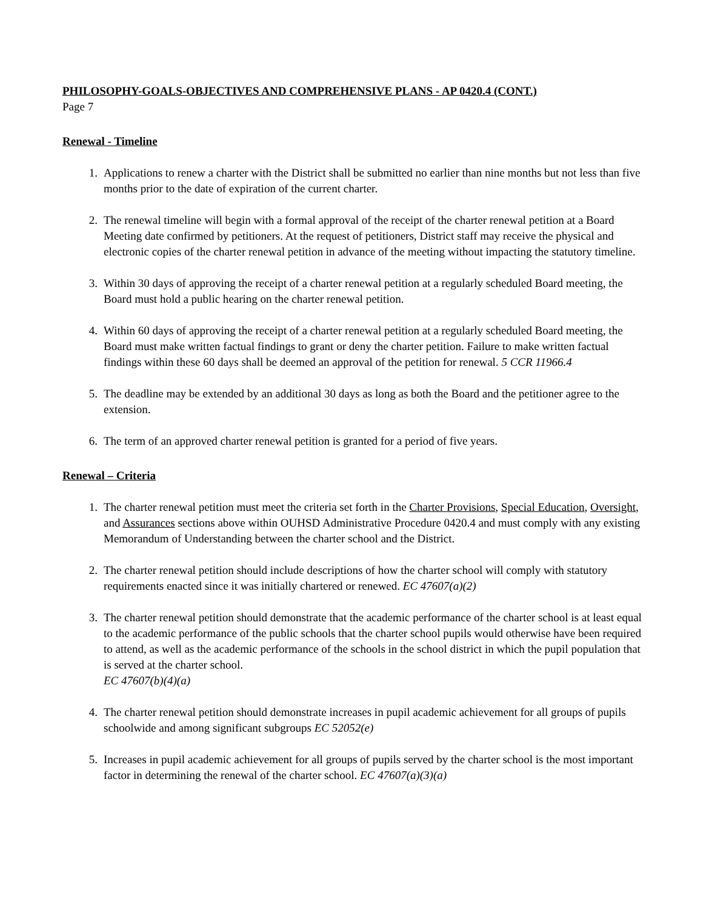PHILOSOPHY-GOALS-OBJECTIVES AND COMPREHENSIVE PLANS - AP 0420.4 (CONT.)
Page 7
Renewal - Timeline
1. Applications to renew a charter with the District shall be submitted no earlier than nine months but not less than five months prior to the date of expiration of the current charter.
2. The renewal timeline will begin with a formal approval of the receipt of the charter renewal petition at a Board Meeting date confirmed by petitioners. At the request of petitioners, District staff may receive the physical and electronic copies of the charter renewal petition in advance of the meeting without impacting the statutory timeline.
3. Within 30 days of approving the receipt of a charter renewal petition at a regularly scheduled Board meeting, the Board must hold a public hearing on the charter renewal petition.
4. Within 60 days of approving the receipt of a charter renewal petition at a regularly scheduled Board meeting, the Board must make written factual findings to grant or deny the charter petition. Failure to make written factual findings within these 60 days shall be deemed an approval of the petition for renewal. 5 CCR 11966.4
5. The deadline may be extended by an additional 30 days as long as both the Board and the petitioner agree to the extension.
6. The term of an approved charter renewal petition is granted for a period of five years.
Renewal – Criteria
1. The charter renewal petition must meet the criteria set forth in the Charter Provisions, Special Education, Oversight, and Assurances sections above within OUHSD Administrative Procedure 0420.4 and must comply with any existing Memorandum of Understanding between the charter school and the District.
2. The charter renewal petition should include descriptions of how the charter school will comply with statutory requirements enacted since it was initially chartered or renewed. EC 47607(a)(2)
3. The charter renewal petition should demonstrate that the academic performance of the charter school is at least equal to the academic performance of the public schools that the charter school pupils would otherwise have been required to attend, as well as the academic performance of the schools in the school district in which the pupil population that is served at the charter school.
EC 47607(b)(4)(a)
4. The charter renewal petition should demonstrate increases in pupil academic achievement for all groups of pupils schoolwide and among significant subgroups EC 52052(e)
5. Increases in pupil academic achievement for all groups of pupils served by the charter school is the most important factor in determining the renewal of the charter school. EC 47607(a)(3)(a)